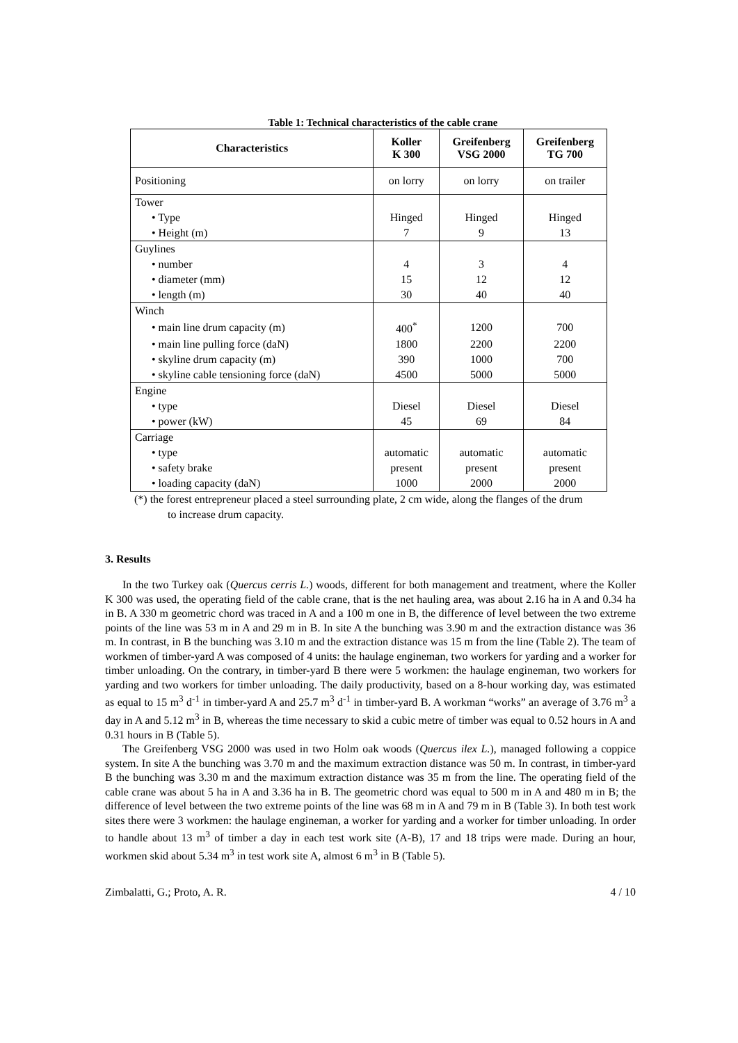Table 1: Technical characteristics of the cable crane
| Characteristics | Koller K 300 | Greifenberg VSG 2000 | Greifenberg TG 700 |
| --- | --- | --- | --- |
| Positioning | on lorry | on lorry | on trailer |
| Tower | | | |
| • Type | Hinged | Hinged | Hinged |
| • Height (m) | 7 | 9 | 13 |
| Guylines | | | |
| • number | 4 | 3 | 4 |
| • diameter (mm) | 15 | 12 | 12 |
| • length (m) | 30 | 40 | 40 |
| Winch | | | |
| • main line drum capacity (m) | 400<sup>*</sup> | 1200 | 700 |
| • main line pulling force (daN) | 1800 | 2200 | 2200 |
| • skyline drum capacity (m) | 390 | 1000 | 700 |
| • skyline cable tensioning force (daN) | 4500 | 5000 | 5000 |
| Engine | | | |
| • type | Diesel | Diesel | Diesel |
| • power (kW) | 45 | 69 | 84 |
| Carriage | | | |
| • type | automatic | automatic | automatic |
| • safety brake | present | present | present |
| • loading capacity (daN) | 1000 | 2000 | 2000 |
(*) the forest entrepreneur placed a steel surrounding plate, 2 cm wide, along the flanges of the drum
to increase drum capacity.
3. Results
In the two Turkey oak (Quercus cerris L.) woods, different for both management and treatment, where the Koller K 300 was used, the operating field of the cable crane, that is the net hauling area, was about 2.16 ha in A and 0.34 ha in B. A 330 m geometric chord was traced in A and a 100 m one in B, the difference of level between the two extreme points of the line was 53 m in A and 29 m in B. In site A the bunching was 3.90 m and the extraction distance was 36 m. In contrast, in B the bunching was 3.10 m and the extraction distance was 15 m from the line (Table 2). The team of workmen of timber-yard A was composed of 4 units: the haulage engineman, two workers for yarding and a worker for timber unloading. On the contrary, in timber-yard B there were 5 workmen: the haulage engineman, two workers for yarding and two workers for timber unloading. The daily productivity, based on a 8-hour working day, was estimated as equal to 15 m<sup>3</sup> d<sup>-1</sup> in timber-yard A and 25.7 m<sup>3</sup> d<sup>-1</sup> in timber-yard B. A workman “works” an average of 3.76 m<sup>3</sup> a day in A and 5.12 m<sup>3</sup> in B, whereas the time necessary to skid a cubic metre of timber was equal to 0.52 hours in A and 0.31 hours in B (Table 5).
The Greifenberg VSG 2000 was used in two Holm oak woods (Quercus ilex L.), managed following a coppice system. In site A the bunching was 3.70 m and the maximum extraction distance was 50 m. In contrast, in timber-yard B the bunching was 3.30 m and the maximum extraction distance was 35 m from the line. The operating field of the cable crane was about 5 ha in A and 3.36 ha in B. The geometric chord was equal to 500 m in A and 480 m in B; the difference of level between the two extreme points of the line was 68 m in A and 79 m in B (Table 3). In both test work sites there were 3 workmen: the haulage engineman, a worker for yarding and a worker for timber unloading. In order to handle about 13 m<sup>3</sup> of timber a day in each test work site (A-B), 17 and 18 trips were made. During an hour, workmen skid about 5.34 m<sup>3</sup> in test work site A, almost 6 m<sup>3</sup> in B (Table 5).
Zimbalatti, G.; Proto, A. R. 4 / 10